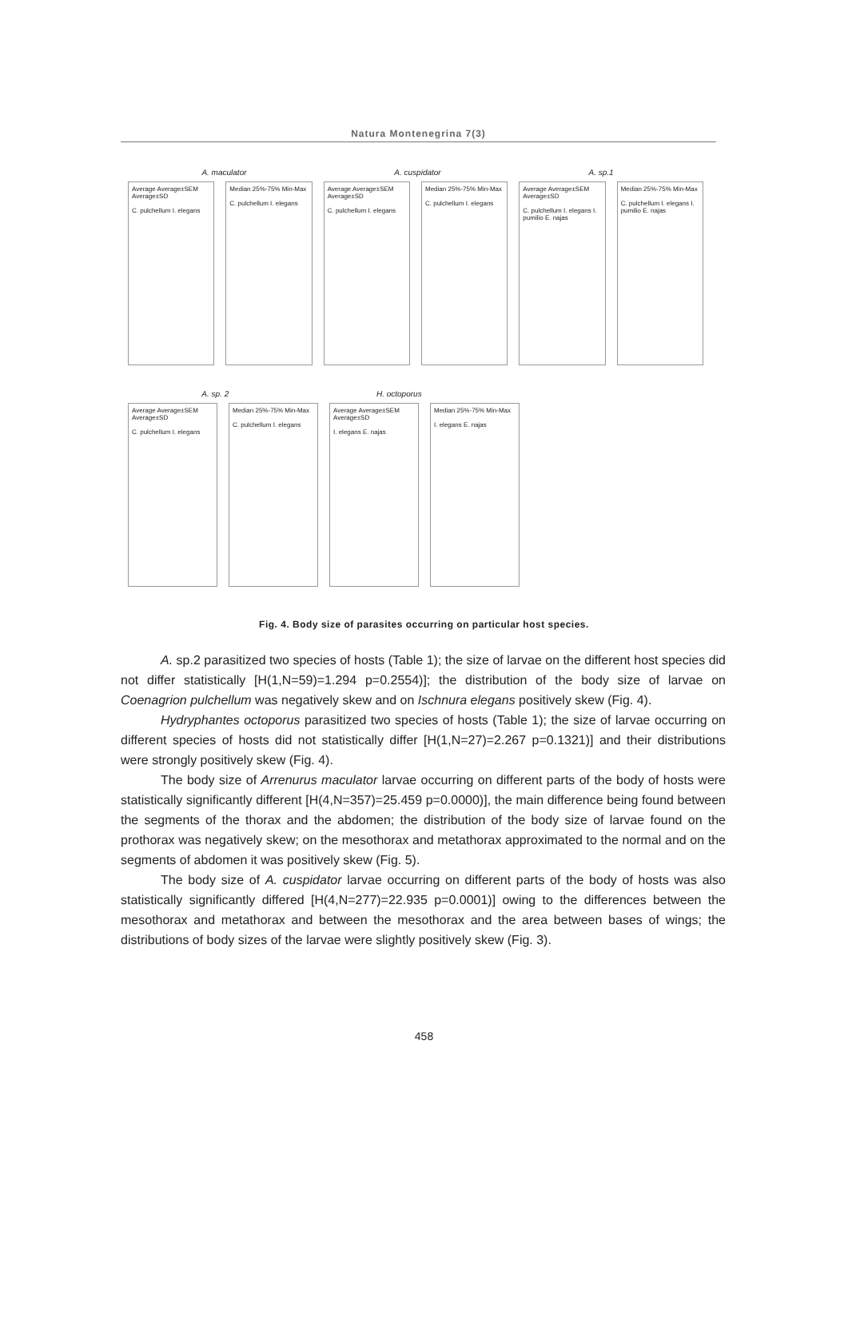Natura Montenegrina 7(3)
A. maculator A. cuspidator A. sp.1
Average Average±SEM Average±SD
C. pulchellum I. elegans
Median 25%-75% Min-Max
C. pulchellum I. elegans
Average Average±SEM Average±SD
C. pulchellum I. elegans
Median 25%-75% Min-Max
C. pulchellum I. elegans
Average Average±SEM Average±SD
C. pulchellum I. elegans I. pumilio E. najas
Median 25%-75% Min-Max
C. pulchellum I. elegans I. pumilio E. najas
A. sp. 2 H. octoporus
Average Average±SEM Average±SD
C. pulchellum I. elegans
Median 25%-75% Min-Max
C. pulchellum I. elegans
Average Average±SEM Average±SD
I. elegans E. najas
Median 25%-75% Min-Max
I. elegans E. najas
Fig. 4. Body size of parasites occurring on particular host species.
A. sp.2 parasitized two species of hosts (Table 1); the size of larvae on the different host species did not differ statistically [H(1,N=59)=1.294 p=0.2554)]; the distribution of the body size of larvae on Coenagrion pulchellum was negatively skew and on Ischnura elegans positively skew (Fig. 4).
Hydryphantes octoporus parasitized two species of hosts (Table 1); the size of larvae occurring on different species of hosts did not statistically differ [H(1,N=27)=2.267 p=0.1321)] and their distributions were strongly positively skew (Fig. 4).
The body size of Arrenurus maculator larvae occurring on different parts of the body of hosts were statistically significantly different [H(4,N=357)=25.459 p=0.0000)], the main difference being found between the segments of the thorax and the abdomen; the distribution of the body size of larvae found on the prothorax was negatively skew; on the mesothorax and metathorax approximated to the normal and on the segments of abdomen it was positively skew (Fig. 5).
The body size of A. cuspidator larvae occurring on different parts of the body of hosts was also statistically significantly differed [H(4,N=277)=22.935 p=0.0001)] owing to the differences between the mesothorax and metathorax and between the mesothorax and the area between bases of wings; the distributions of body sizes of the larvae were slightly positively skew (Fig. 3).
458